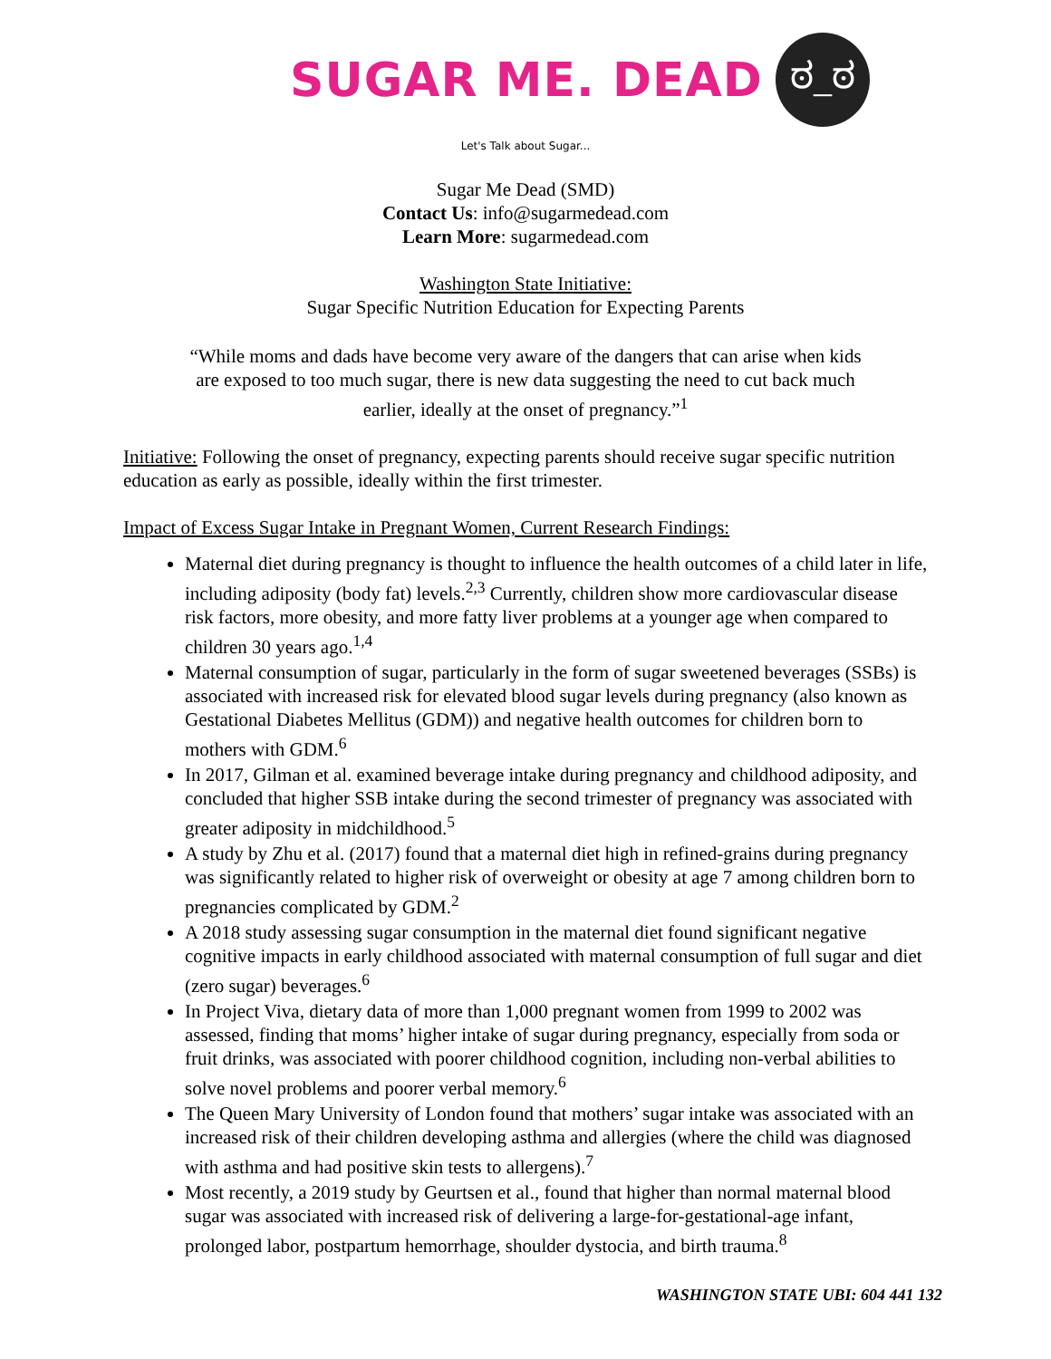SUGAR ME. DEAD
ಠ_ಠ
Let's Talk about Sugar...
Sugar Me Dead (SMD)
Contact Us: info@sugarmedead.com
Learn More: sugarmedead.com
Washington State Initiative:
Sugar Specific Nutrition Education for Expecting Parents
“While moms and dads have become very aware of the dangers that can arise when kids are exposed to too much sugar, there is new data suggesting the need to cut back much earlier, ideally at the onset of pregnancy.”<sup>1</sup>
Initiative: Following the onset of pregnancy, expecting parents should receive sugar specific nutrition education as early as possible, ideally within the first trimester.
Impact of Excess Sugar Intake in Pregnant Women, Current Research Findings:
Maternal diet during pregnancy is thought to influence the health outcomes of a child later in life, including adiposity (body fat) levels.<sup>2,3</sup> Currently, children show more cardiovascular disease risk factors, more obesity, and more fatty liver problems at a younger age when compared to children 30 years ago.<sup>1,4</sup>
Maternal consumption of sugar, particularly in the form of sugar sweetened beverages (SSBs) is associated with increased risk for elevated blood sugar levels during pregnancy (also known as Gestational Diabetes Mellitus (GDM)) and negative health outcomes for children born to mothers with GDM.<sup>6</sup>
In 2017, Gilman et al. examined beverage intake during pregnancy and childhood adiposity, and concluded that higher SSB intake during the second trimester of pregnancy was associated with greater adiposity in midchildhood.<sup>5</sup>
A study by Zhu et al. (2017) found that a maternal diet high in refined-grains during pregnancy was significantly related to higher risk of overweight or obesity at age 7 among children born to pregnancies complicated by GDM.<sup>2</sup>
A 2018 study assessing sugar consumption in the maternal diet found significant negative cognitive impacts in early childhood associated with maternal consumption of full sugar and diet (zero sugar) beverages.<sup>6</sup>
In Project Viva, dietary data of more than 1,000 pregnant women from 1999 to 2002 was assessed, finding that moms’ higher intake of sugar during pregnancy, especially from soda or fruit drinks, was associated with poorer childhood cognition, including non-verbal abilities to solve novel problems and poorer verbal memory.<sup>6</sup>
The Queen Mary University of London found that mothers’ sugar intake was associated with an increased risk of their children developing asthma and allergies (where the child was diagnosed with asthma and had positive skin tests to allergens).<sup>7</sup>
Most recently, a 2019 study by Geurtsen et al., found that higher than normal maternal blood sugar was associated with increased risk of delivering a large-for-gestational-age infant, prolonged labor, postpartum hemorrhage, shoulder dystocia, and birth trauma.<sup>8</sup>
WASHINGTON STATE UBI: 604 441 132